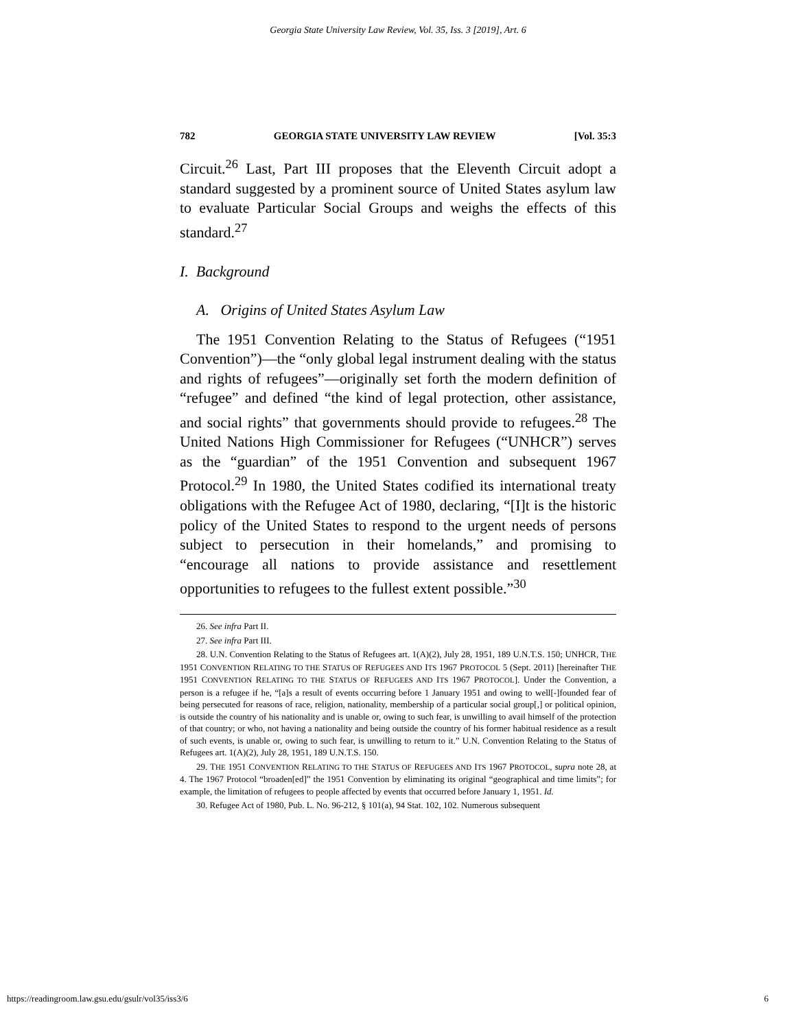Georgia State University Law Review, Vol. 35, Iss. 3 [2019], Art. 6
782 GEORGIA STATE UNIVERSITY LAW REVIEW [Vol. 35:3
Circuit.<sup>26</sup> Last, Part III proposes that the Eleventh Circuit adopt a standard suggested by a prominent source of United States asylum law to evaluate Particular Social Groups and weighs the effects of this standard.<sup>27</sup>
I. Background
A. Origins of United States Asylum Law
The 1951 Convention Relating to the Status of Refugees (“1951 Convention”)—the “only global legal instrument dealing with the status and rights of refugees”—originally set forth the modern definition of “refugee” and defined “the kind of legal protection, other assistance, and social rights” that governments should provide to refugees.<sup>28</sup> The United Nations High Commissioner for Refugees (“UNHCR”) serves as the “guardian” of the 1951 Convention and subsequent 1967 Protocol.<sup>29</sup> In 1980, the United States codified its international treaty obligations with the Refugee Act of 1980, declaring, “[I]t is the historic policy of the United States to respond to the urgent needs of persons subject to persecution in their homelands,” and promising to “encourage all nations to provide assistance and resettlement opportunities to refugees to the fullest extent possible.”<sup>30</sup>
26. See infra Part II.
27. See infra Part III.
28. U.N. Convention Relating to the Status of Refugees art. 1(A)(2), July 28, 1951, 189 U.N.T.S. 150; UNHCR, THE 1951 CONVENTION RELATING TO THE STATUS OF REFUGEES AND ITS 1967 PROTOCOL 5 (Sept. 2011) [hereinafter THE 1951 CONVENTION RELATING TO THE STATUS OF REFUGEES AND ITS 1967 PROTOCOL]. Under the Convention, a person is a refugee if he, “[a]s a result of events occurring before 1 January 1951 and owing to well[-]founded fear of being persecuted for reasons of race, religion, nationality, membership of a particular social group[,] or political opinion, is outside the country of his nationality and is unable or, owing to such fear, is unwilling to avail himself of the protection of that country; or who, not having a nationality and being outside the country of his former habitual residence as a result of such events, is unable or, owing to such fear, is unwilling to return to it.” U.N. Convention Relating to the Status of Refugees art. 1(A)(2), July 28, 1951, 189 U.N.T.S. 150.
29. THE 1951 CONVENTION RELATING TO THE STATUS OF REFUGEES AND ITS 1967 PROTOCOL, supra note 28, at 4. The 1967 Protocol “broaden[ed]” the 1951 Convention by eliminating its original “geographical and time limits”; for example, the limitation of refugees to people affected by events that occurred before January 1, 1951. Id.
30. Refugee Act of 1980, Pub. L. No. 96-212, § 101(a), 94 Stat. 102, 102. Numerous subsequent
https://readingroom.law.gsu.edu/gsulr/vol35/iss3/6 6